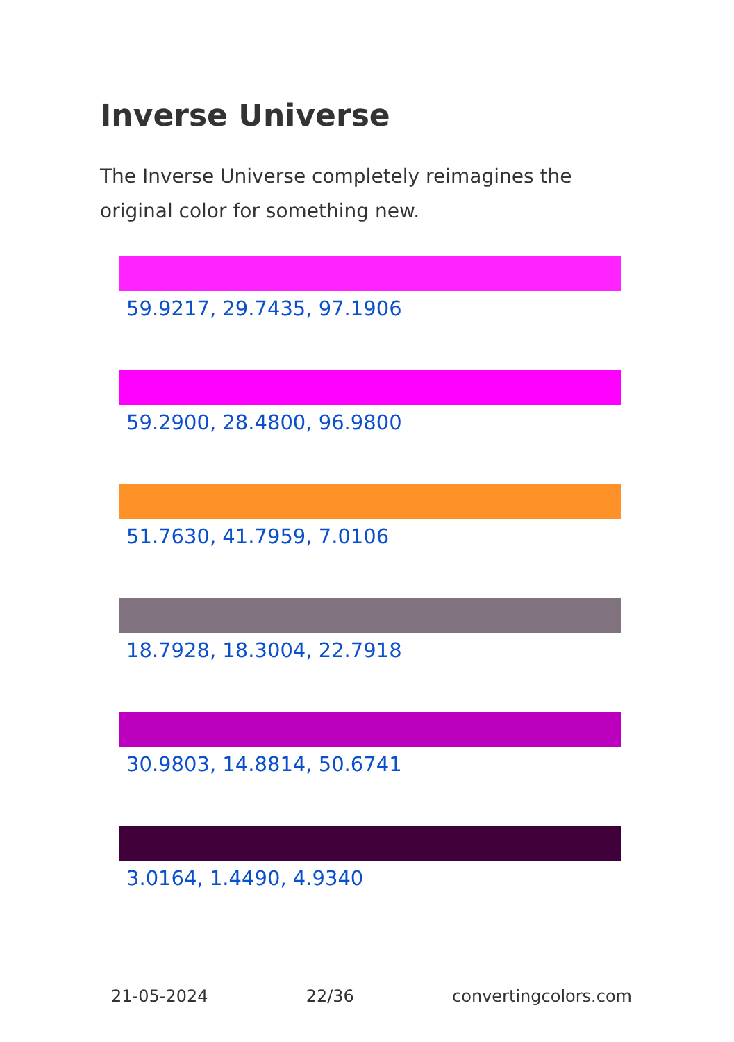Inverse Universe
The Inverse Universe completely reimagines the original color for something new.
59.9217, 29.7435, 97.1906
59.2900, 28.4800, 96.9800
51.7630, 41.7959, 7.0106
18.7928, 18.3004, 22.7918
30.9803, 14.8814, 50.6741
3.0164, 1.4490, 4.9340
21-05-2024 22/36 convertingcolors.com